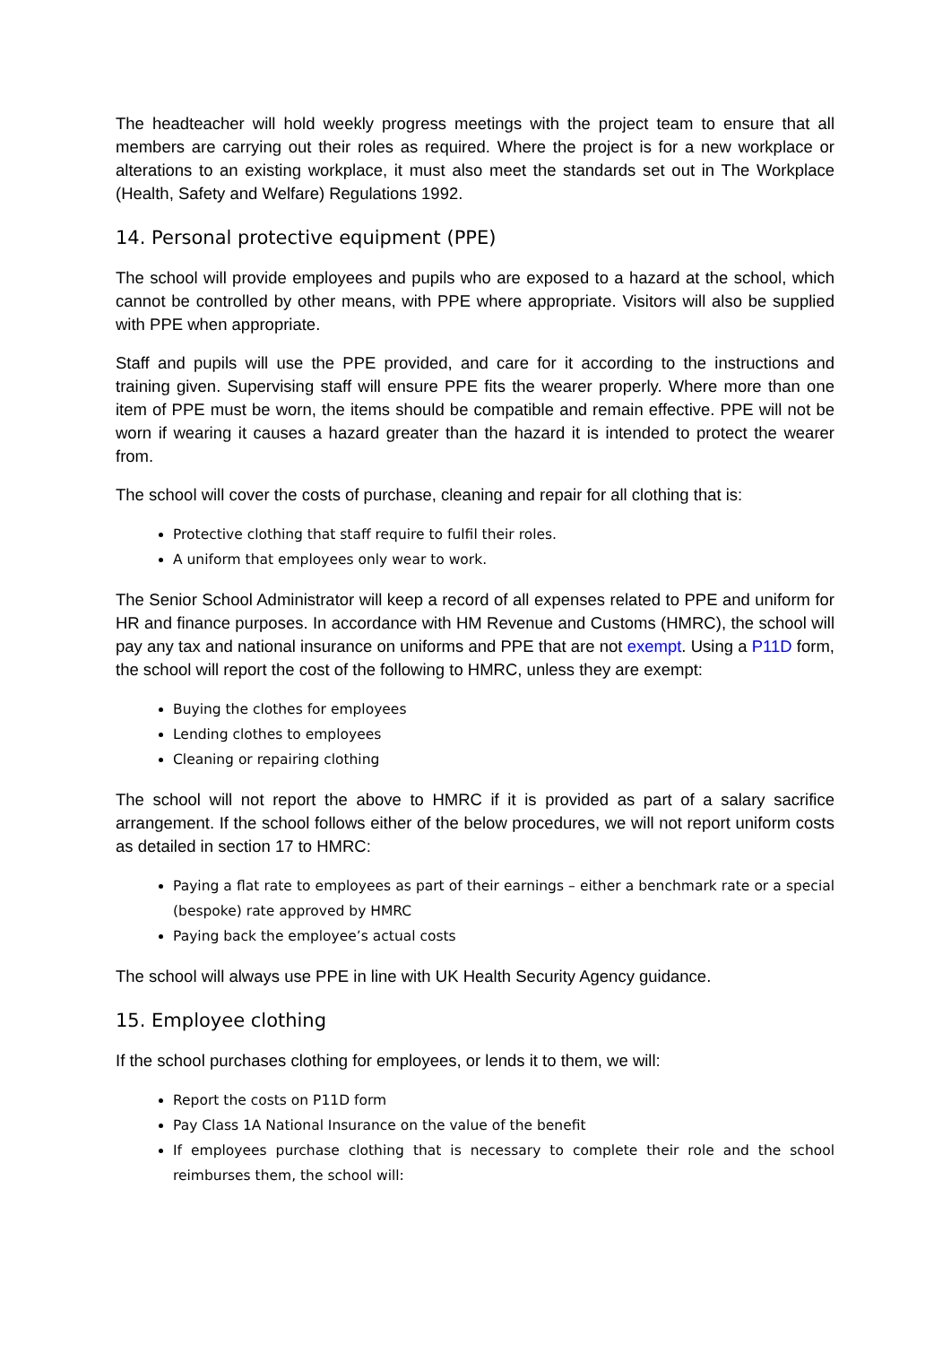The headteacher will hold weekly progress meetings with the project team to ensure that all members are carrying out their roles as required. Where the project is for a new workplace or alterations to an existing workplace, it must also meet the standards set out in The Workplace (Health, Safety and Welfare) Regulations 1992.
14. Personal protective equipment (PPE)
The school will provide employees and pupils who are exposed to a hazard at the school, which cannot be controlled by other means, with PPE where appropriate. Visitors will also be supplied with PPE when appropriate.
Staff and pupils will use the PPE provided, and care for it according to the instructions and training given. Supervising staff will ensure PPE fits the wearer properly. Where more than one item of PPE must be worn, the items should be compatible and remain effective. PPE will not be worn if wearing it causes a hazard greater than the hazard it is intended to protect the wearer from.
The school will cover the costs of purchase, cleaning and repair for all clothing that is:
Protective clothing that staff require to fulfil their roles.
A uniform that employees only wear to work.
The Senior School Administrator will keep a record of all expenses related to PPE and uniform for HR and finance purposes. In accordance with HM Revenue and Customs (HMRC), the school will pay any tax and national insurance on uniforms and PPE that are not exempt. Using a P11D form, the school will report the cost of the following to HMRC, unless they are exempt:
Buying the clothes for employees
Lending clothes to employees
Cleaning or repairing clothing
The school will not report the above to HMRC if it is provided as part of a salary sacrifice arrangement. If the school follows either of the below procedures, we will not report uniform costs as detailed in section 17 to HMRC:
Paying a flat rate to employees as part of their earnings – either a benchmark rate or a special (bespoke) rate approved by HMRC
Paying back the employee’s actual costs
The school will always use PPE in line with UK Health Security Agency guidance.
15. Employee clothing
If the school purchases clothing for employees, or lends it to them, we will:
Report the costs on P11D form
Pay Class 1A National Insurance on the value of the benefit
If employees purchase clothing that is necessary to complete their role and the school reimburses them, the school will: